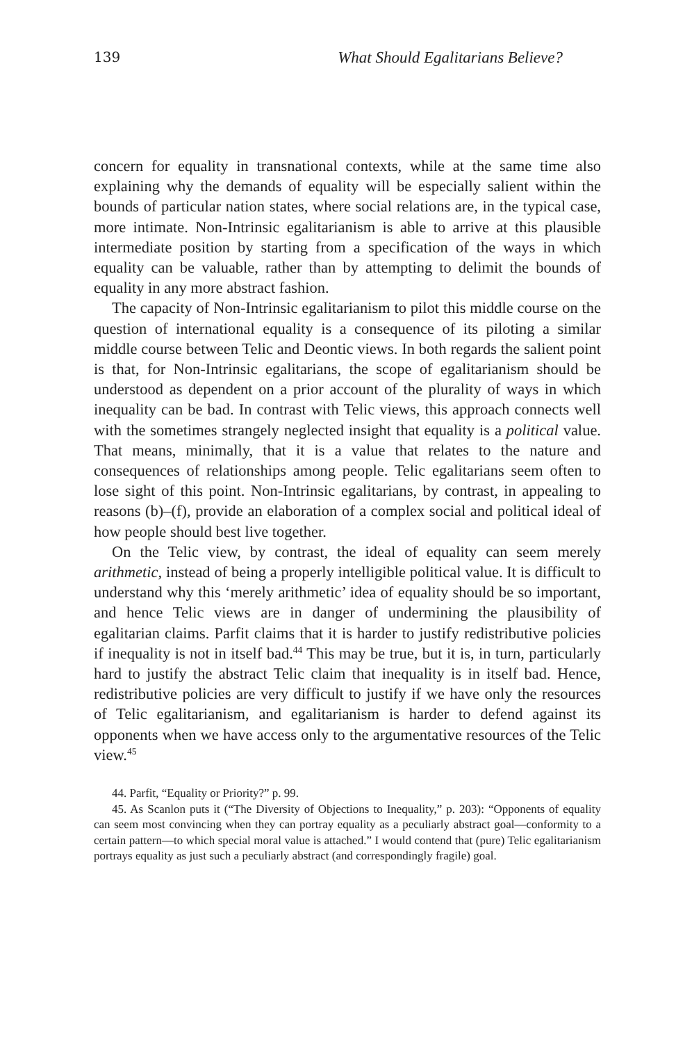139 What Should Egalitarians Believe?
concern for equality in transnational contexts, while at the same time also explaining why the demands of equality will be especially salient within the bounds of particular nation states, where social relations are, in the typical case, more intimate. Non-Intrinsic egalitarianism is able to arrive at this plausible intermediate position by starting from a specification of the ways in which equality can be valuable, rather than by attempting to delimit the bounds of equality in any more abstract fashion.
The capacity of Non-Intrinsic egalitarianism to pilot this middle course on the question of international equality is a consequence of its piloting a similar middle course between Telic and Deontic views. In both regards the salient point is that, for Non-Intrinsic egalitarians, the scope of egalitarianism should be understood as dependent on a prior account of the plurality of ways in which inequality can be bad. In contrast with Telic views, this approach connects well with the sometimes strangely neglected insight that equality is a political value. That means, minimally, that it is a value that relates to the nature and consequences of relationships among people. Telic egalitarians seem often to lose sight of this point. Non-Intrinsic egalitarians, by contrast, in appealing to reasons (b)–(f), provide an elaboration of a complex social and political ideal of how people should best live together.
On the Telic view, by contrast, the ideal of equality can seem merely arithmetic, instead of being a properly intelligible political value. It is difficult to understand why this ‘merely arithmetic’ idea of equality should be so important, and hence Telic views are in danger of undermining the plausibility of egalitarian claims. Parfit claims that it is harder to justify redistributive policies if inequality is not in itself bad.<sup>44</sup> This may be true, but it is, in turn, particularly hard to justify the abstract Telic claim that inequality is in itself bad. Hence, redistributive policies are very difficult to justify if we have only the resources of Telic egalitarianism, and egalitarianism is harder to defend against its opponents when we have access only to the argumentative resources of the Telic view.<sup>45</sup>
44. Parfit, “Equality or Priority?” p. 99.
45. As Scanlon puts it (“The Diversity of Objections to Inequality,” p. 203): “Opponents of equality can seem most convincing when they can portray equality as a peculiarly abstract goal—conformity to a certain pattern—to which special moral value is attached.” I would contend that (pure) Telic egalitarianism portrays equality as just such a peculiarly abstract (and correspondingly fragile) goal.